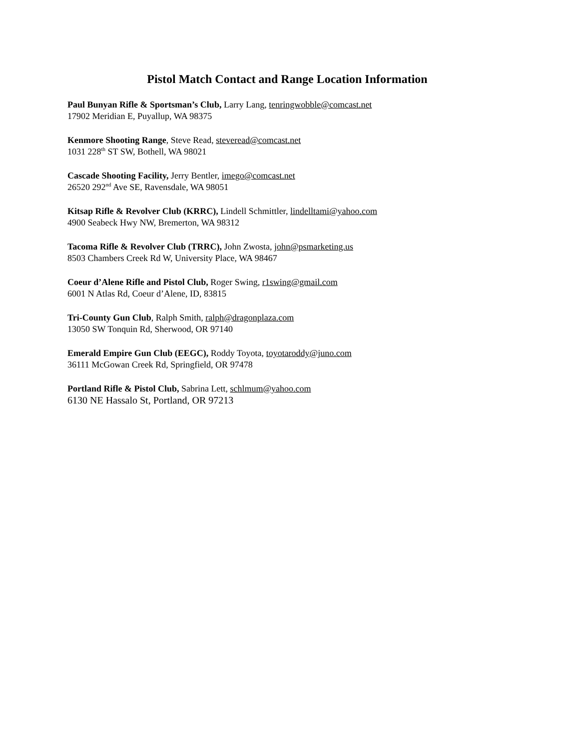Pistol Match Contact and Range Location Information
Paul Bunyan Rifle & Sportsman’s Club, Larry Lang, tenringwobble@comcast.net
17902 Meridian E, Puyallup, WA 98375
Kenmore Shooting Range, Steve Read, steveread@comcast.net
1031 228<sup>th</sup> ST SW, Bothell, WA 98021
Cascade Shooting Facility, Jerry Bentler, imego@comcast.net
26520 292<sup>nd</sup> Ave SE, Ravensdale, WA 98051
Kitsap Rifle & Revolver Club (KRRC), Lindell Schmittler, lindelltami@yahoo.com
4900 Seabeck Hwy NW, Bremerton, WA 98312
Tacoma Rifle & Revolver Club (TRRC), John Zwosta, john@psmarketing.us
8503 Chambers Creek Rd W, University Place, WA 98467
Coeur d’Alene Rifle and Pistol Club, Roger Swing, r1swing@gmail.com
6001 N Atlas Rd, Coeur d’Alene, ID, 83815
Tri-County Gun Club, Ralph Smith, ralph@dragonplaza.com
13050 SW Tonquin Rd, Sherwood, OR 97140
Emerald Empire Gun Club (EEGC), Roddy Toyota, toyotaroddy@juno.com
36111 McGowan Creek Rd, Springfield, OR 97478
Portland Rifle & Pistol Club, Sabrina Lett, schlmum@yahoo.com
6130 NE Hassalo St, Portland, OR 97213